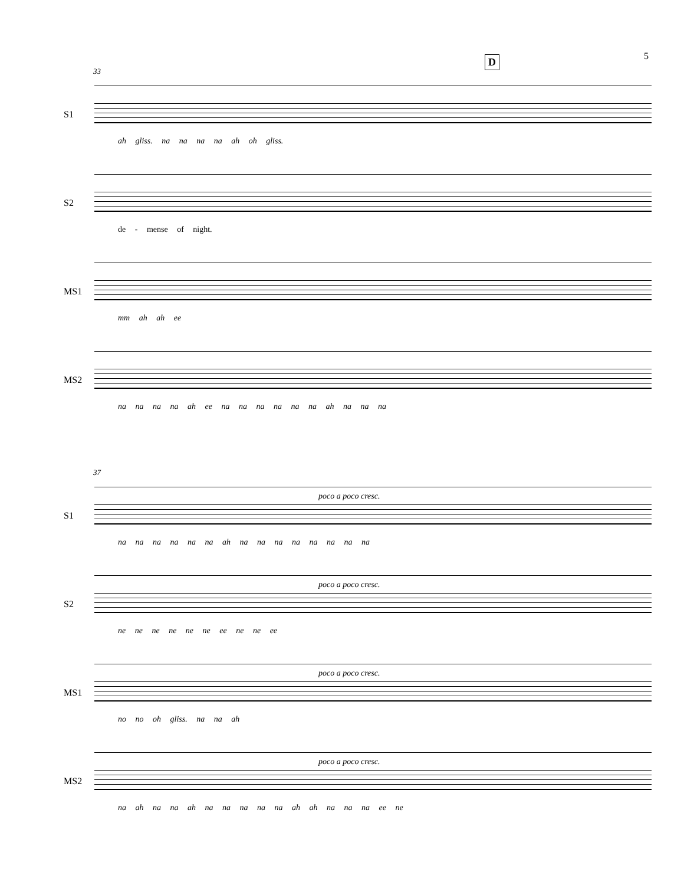5 D
33
S1
ah gliss. na na na na ah oh gliss.
S2
de - mense of night.
MS1
mm ah ah ee
MS2
na na na na ah ee na na na na na na ah na na na
37
S1
poco a poco cresc.
na na na na na na ah na na na na na na na na
S2
poco a poco cresc.
ne ne ne ne ne ne ee ne ne ee
MS1
poco a poco cresc.
no no oh gliss. na na ah
MS2
poco a poco cresc.
na ah na na ah na na na na na ah ah na na na ee ne